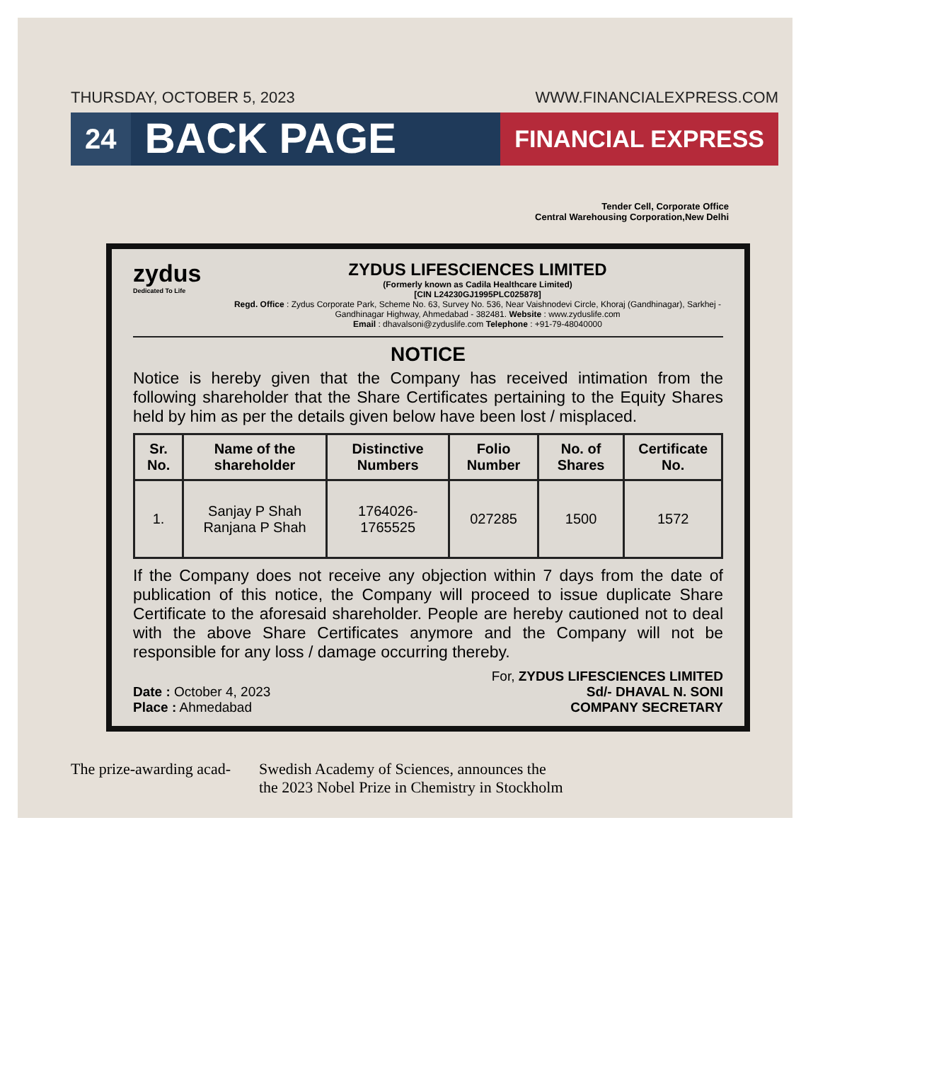THURSDAY, OCTOBER 5, 2023 WWW.FINANCIALEXPRESS.COM
24
BACK PAGE
FINANCIAL EXPRESS
Tender Cell, Corporate Office
Central Warehousing Corporation,New Delhi
zydus
Dedicated To Life
ZYDUS LIFESCIENCES LIMITED
(Formerly known as Cadila Healthcare Limited)
[CIN L24230GJ1995PLC025878]
Regd. Office : Zydus Corporate Park, Scheme No. 63, Survey No. 536, Near Vaishnodevi Circle, Khoraj (Gandhinagar), Sarkhej - Gandhinagar Highway, Ahmedabad - 382481. Website : www.zyduslife.com
Email : dhavalsoni@zyduslife.com Telephone : +91-79-48040000
NOTICE
Notice is hereby given that the Company has received intimation from the following shareholder that the Share Certificates pertaining to the Equity Shares held by him as per the details given below have been lost / misplaced.
| Sr. No. | Name of the shareholder | Distinctive Numbers | Folio Number | No. of Shares | Certificate No. |
| --- | --- | --- | --- | --- | --- |
| 1. | Sanjay P Shah Ranjana P Shah | 1764026-1765525 | 027285 | 1500 | 1572 |
If the Company does not receive any objection within 7 days from the date of publication of this notice, the Company will proceed to issue duplicate Share Certificate to the aforesaid shareholder. People are hereby cautioned not to deal with the above Share Certificates anymore and the Company will not be responsible for any loss / damage occurring thereby.
Date : October 4, 2023
Place : Ahmedabad
For, ZYDUS LIFESCIENCES LIMITED
Sd/- DHAVAL N. SONI
COMPANY SECRETARY
The prize-awarding acad- Swedish Academy of Sciences, announces the
the 2023 Nobel Prize in Chemistry in Stockholm